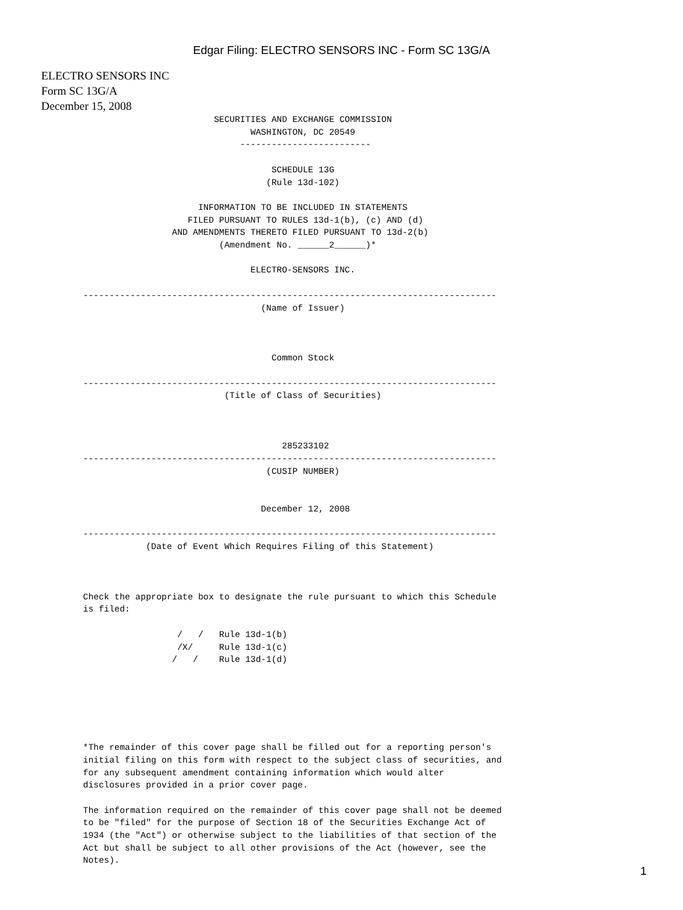Edgar Filing: ELECTRO SENSORS INC - Form SC 13G/A
ELECTRO SENSORS INC
Form SC 13G/A
December 15, 2008
                         SECURITIES AND EXCHANGE COMMISSION
                                WASHINGTON, DC 20549
                              -------------------------

                                    SCHEDULE 13G
                                   (Rule 13d-102)

                      INFORMATION TO BE INCLUDED IN STATEMENTS
                    FILED PURSUANT TO RULES 13d-1(b), (c) AND (d)
                 AND AMENDMENTS THERETO FILED PURSUANT TO 13d-2(b)
                          (Amendment No. ______2______)*

                                ELECTRO-SENSORS INC.

-------------------------------------------------------------------------------
                                  (Name of Issuer)



                                    Common Stock

-------------------------------------------------------------------------------
                           (Title of Class of Securities)



                                      285233102
-------------------------------------------------------------------------------
                                   (CUSIP NUMBER)


                                  December 12, 2008

-------------------------------------------------------------------------------
            (Date of Event Which Requires Filing of this Statement)



Check the appropriate box to designate the rule pursuant to which this Schedule
is filed:

                  /   /   Rule 13d-1(b)
                  /X/     Rule 13d-1(c)
                 /   /    Rule 13d-1(d)






*The remainder of this cover page shall be filled out for a reporting person's
initial filing on this form with respect to the subject class of securities, and
for any subsequent amendment containing information which would alter
disclosures provided in a prior cover page.

The information required on the remainder of this cover page shall not be deemed
to be "filed" for the purpose of Section 18 of the Securities Exchange Act of
1934 (the "Act") or otherwise subject to the liabilities of that section of the
Act but shall be subject to all other provisions of the Act (however, see the
Notes).
1